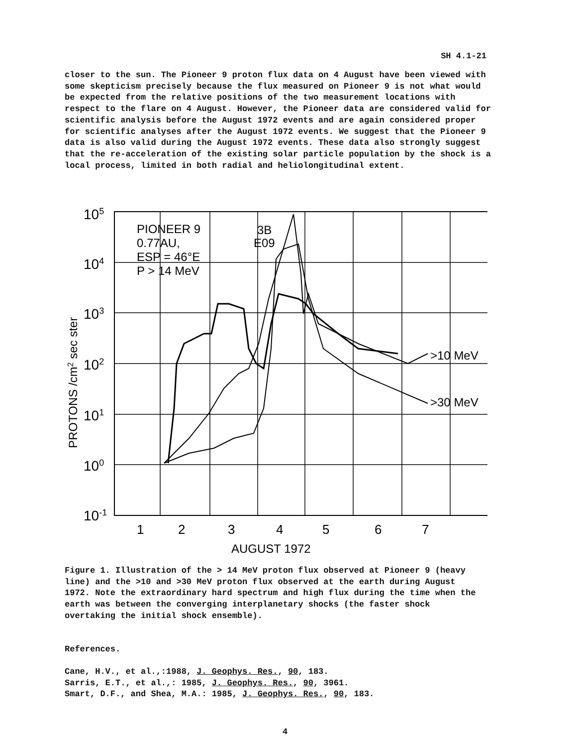SH 4.1-21
closer to the sun. The Pioneer 9 proton flux data on 4 August have been viewed with some skepticism precisely because the flux measured on Pioneer 9 is not what would be expected from the relative positions of the two measurement locations with respect to the flare on 4 August. However, the Pioneer data are considered valid for scientific analysis before the August 1972 events and are again considered proper for scientific analyses after the August 1972 events. We suggest that the Pioneer 9 data is also valid during the August 1972 events. These data also strongly suggest that the re-acceleration of the existing solar particle population by the shock is a local process, limited in both radial and heliolongitudinal extent.
105
104
103
102
101
100
10-1
PIONEER 9
0.77AU,
ESP = 46°E
P > 14 MeV
3B
E09
>10 MeV
>30 MeV
1
2
3
4
5
6
7
AUGUST 1972
PROTONS /cm2 sec ster
Figure 1. Illustration of the > 14 MeV proton flux observed at Pioneer 9 (heavy line) and the >10 and >30 MeV proton flux observed at the earth during August 1972. Note the extraordinary hard spectrum and high flux during the time when the earth was between the converging interplanetary shocks (the faster shock overtaking the initial shock ensemble).
References.
Cane, H.V., et al.,:1988, J. Geophys. Res., 90, 183.
Sarris, E.T., et al.,: 1985, J. Geophys. Res., 90, 3961.
Smart, D.F., and Shea, M.A.: 1985, J. Geophys. Res., 90, 183.
4